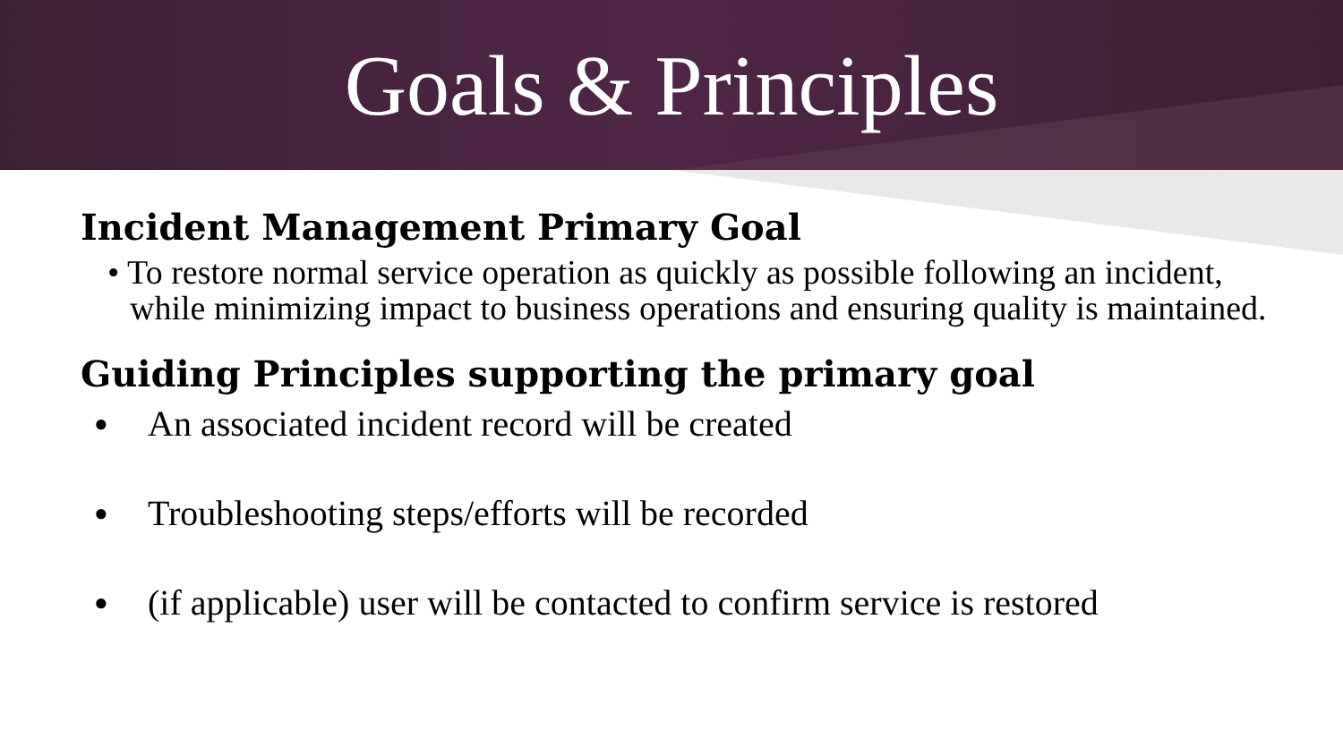Goals & Principles
Incident Management Primary Goal
• To restore normal service operation as quickly as possible following an incident, while minimizing impact to business operations and ensuring quality is maintained.
Guiding Principles supporting the primary goal
● An associated incident record will be created
● Troubleshooting steps/efforts will be recorded
● (if applicable) user will be contacted to confirm service is restored